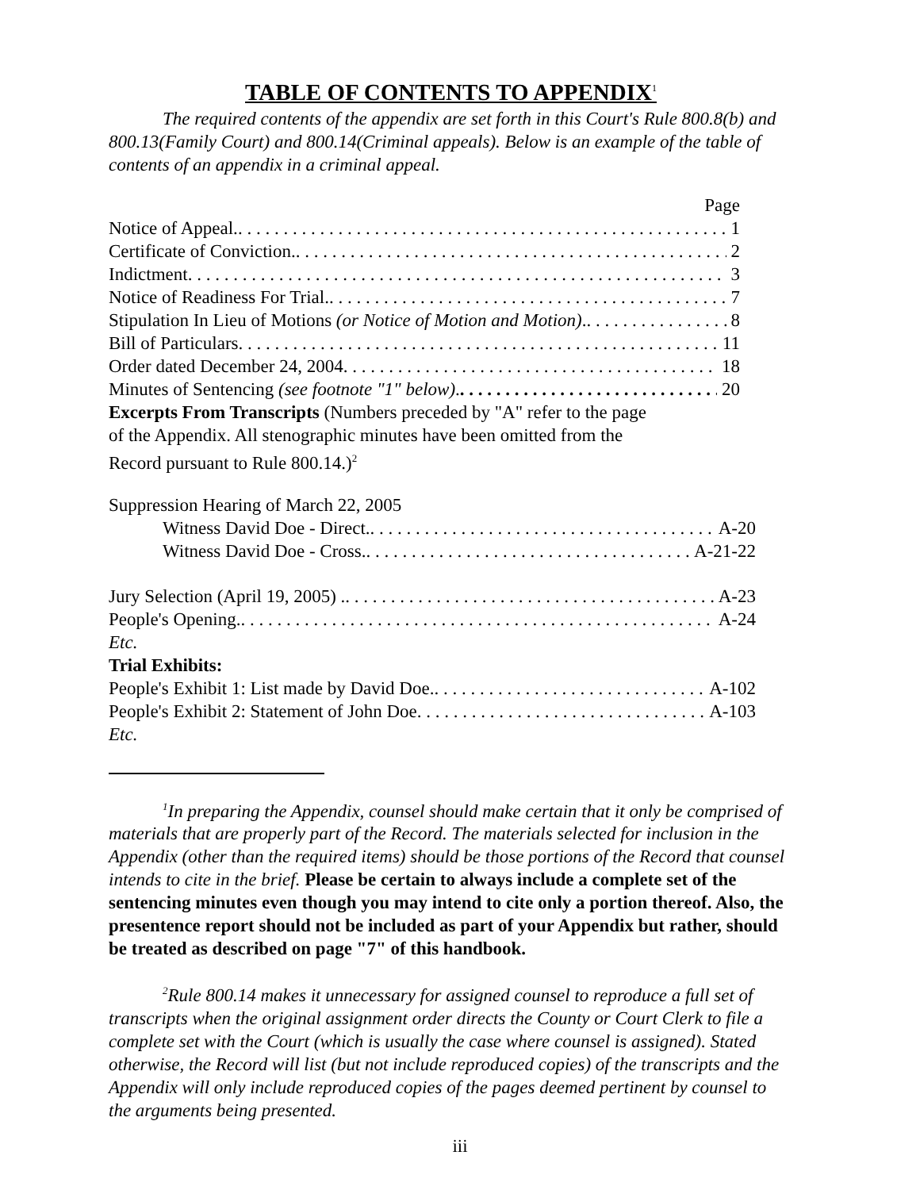TABLE OF CONTENTS TO APPENDIX<sup>1</sup>
The required contents of the appendix are set forth in this Court's Rule 800.8(b) and 800.13(Family Court) and 800.14(Criminal appeals). Below is an example of the table of contents of an appendix in a criminal appeal.
Page
Notice of Appeal. 1
Certificate of Conviction. 2
Indictment 3
Notice of Readiness For Trial. 7
Stipulation In Lieu of Motions (or Notice of Motion and Motion). 8
Bill of Particulars 11
Order dated December 24, 2004 18
Minutes of Sentencing (see footnote "1" below). 20
Excerpts From Transcripts (Numbers preceded by "A" refer to the page of the Appendix. All stenographic minutes have been omitted from the Record pursuant to Rule 800.14.)<sup>2</sup>
Suppression Hearing of March 22, 2005
Witness David Doe - Direct. A-20
Witness David Doe - Cross. A-21-22
Jury Selection (April 19, 2005) . A-23
People's Opening. A-24
Etc.
Trial Exhibits:
People's Exhibit 1: List made by David Doe. A-102
People's Exhibit 2: Statement of John Doe A-103
Etc.
<sup>1</sup> In preparing the Appendix, counsel should make certain that it only be comprised of materials that are properly part of the Record. The materials selected for inclusion in the Appendix (other than the required items) should be those portions of the Record that counsel intends to cite in the brief. Please be certain to always include a complete set of the sentencing minutes even though you may intend to cite only a portion thereof. Also, the presentence report should not be included as part of your Appendix but rather, should be treated as described on page "7" of this handbook.
<sup>2</sup> Rule 800.14 makes it unnecessary for assigned counsel to reproduce a full set of transcripts when the original assignment order directs the County or Court Clerk to file a complete set with the Court (which is usually the case where counsel is assigned). Stated otherwise, the Record will list (but not include reproduced copies) of the transcripts and the Appendix will only include reproduced copies of the pages deemed pertinent by counsel to the arguments being presented.
iii